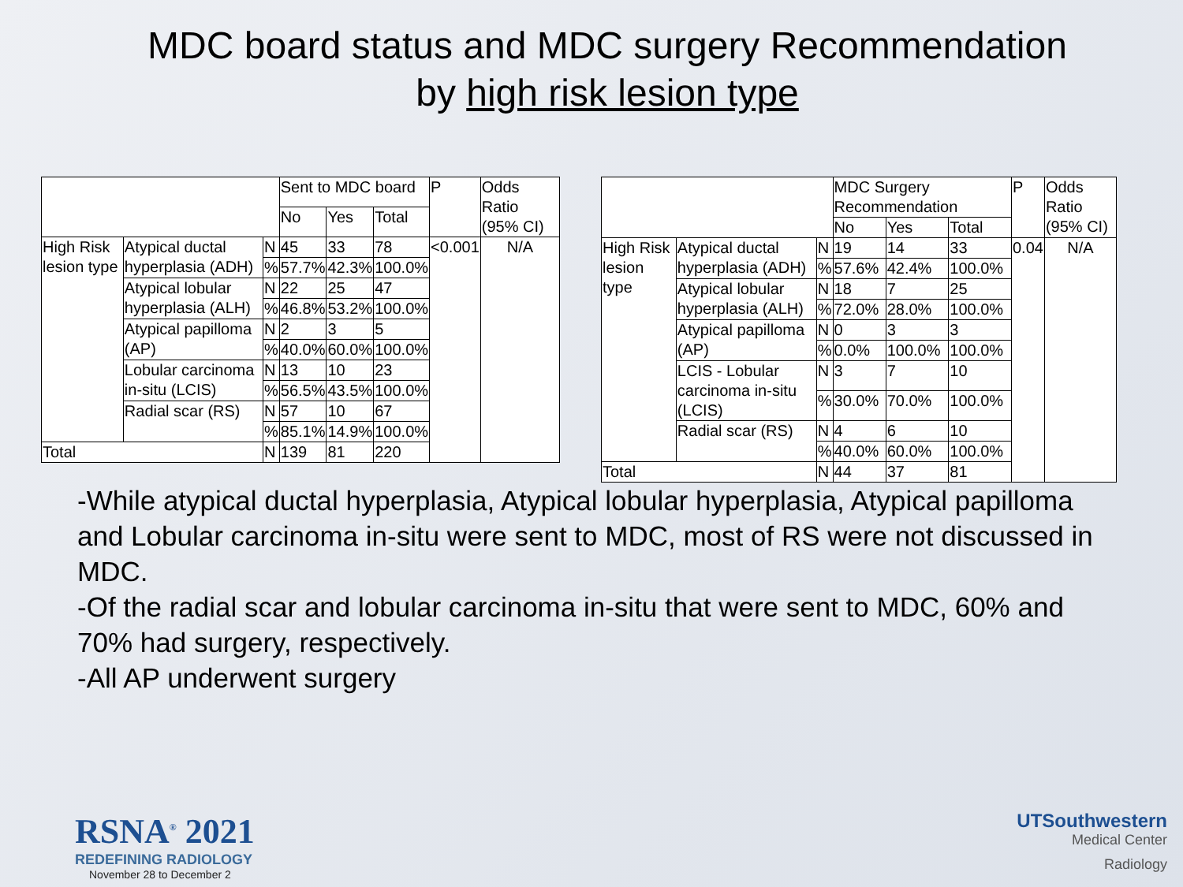MDC board status and MDC surgery Recommendation
by high risk lesion type
| | | | Sent to MDC board | | | P | Odds Ratio (95% CI) |
| --- | --- | --- | --- | --- | --- | --- | --- |
| | | | No | Yes | Total | | |
| High Risk lesion type | Atypical ductal hyperplasia (ADH) | N | 45 | 33 | 78 | <0.001 | N/A |
| | | % | 57.7% | 42.3% | 100.0% | | |
| | Atypical lobular hyperplasia (ALH) | N | 22 | 25 | 47 | | |
| | | % | 46.8% | 53.2% | 100.0% | | |
| | Atypical papilloma (AP) | N | 2 | 3 | 5 | | |
| | | % | 40.0% | 60.0% | 100.0% | | |
| | Lobular carcinoma in-situ (LCIS) | N | 13 | 10 | 23 | | |
| | | % | 56.5% | 43.5% | 100.0% | | |
| | Radial scar (RS) | N | 57 | 10 | 67 | | |
| | | % | 85.1% | 14.9% | 100.0% | | |
| Total | | N | 139 | 81 | 220 | | |
| | | | MDC Surgery Recommendation | | | P | Odds Ratio (95% CI) |
| --- | --- | --- | --- | --- | --- | --- | --- |
| | | | No | Yes | Total | | |
| High Risk lesion type | Atypical ductal hyperplasia (ADH) | N | 19 | 14 | 33 | 0.04 | N/A |
| | | % | 57.6% | 42.4% | 100.0% | | |
| | Atypical lobular hyperplasia (ALH) | N | 18 | 7 | 25 | | |
| | | % | 72.0% | 28.0% | 100.0% | | |
| | Atypical papilloma (AP) | N | 0 | 3 | 3 | | |
| | | % | 0.0% | 100.0% | 100.0% | | |
| | LCIS - Lobular carcinoma in-situ (LCIS) | N | 3 | 7 | 10 | | |
| | | % | 30.0% | 70.0% | 100.0% | | |
| | Radial scar (RS) | N | 4 | 6 | 10 | | |
| | | % | 40.0% | 60.0% | 100.0% | | |
| Total | | N | 44 | 37 | 81 | | |
-While atypical ductal hyperplasia, Atypical lobular hyperplasia, Atypical papilloma and Lobular carcinoma in-situ were sent to MDC, most of RS were not discussed in MDC.
-Of the radial scar and lobular carcinoma in-situ that were sent to MDC, 60% and 70% had surgery, respectively.
-All AP underwent surgery
RSNA<sup>®</sup> 2021
REDEFINING RADIOLOGY
November 28 to December 2
UTSouthwestern
Medical Center
Radiology